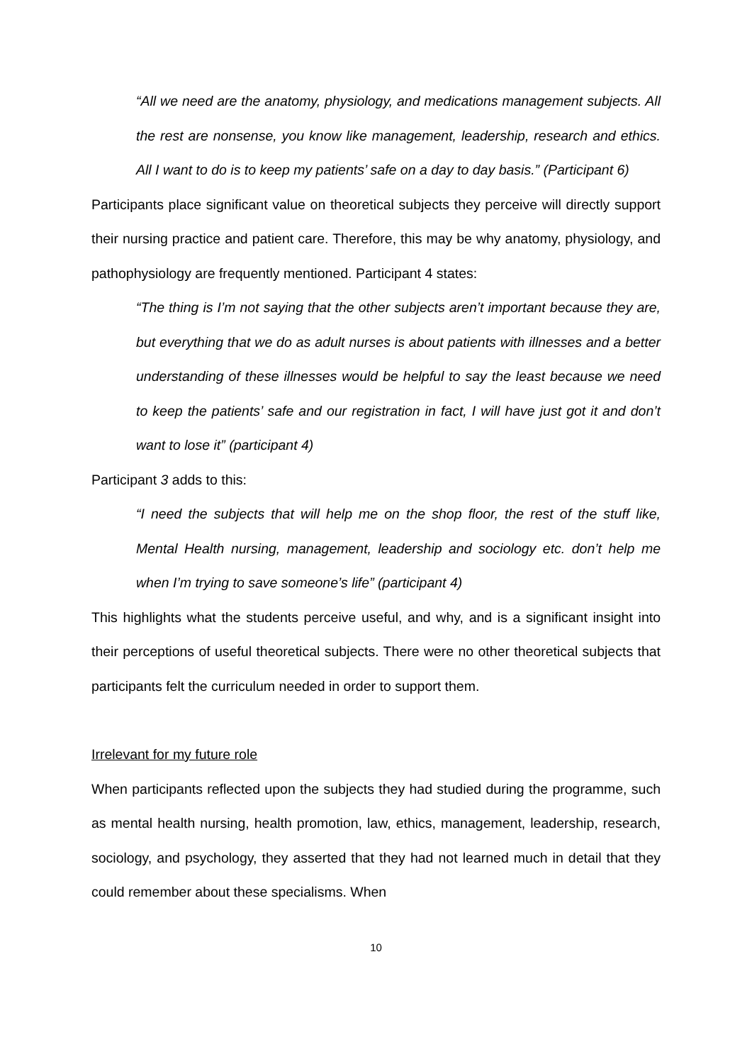“All we need are the anatomy, physiology, and medications management subjects. All the rest are nonsense, you know like management, leadership, research and ethics. All I want to do is to keep my patients’ safe on a day to day basis.” (Participant 6)
Participants place significant value on theoretical subjects they perceive will directly support their nursing practice and patient care. Therefore, this may be why anatomy, physiology, and pathophysiology are frequently mentioned. Participant 4 states:
“The thing is I’m not saying that the other subjects aren’t important because they are, but everything that we do as adult nurses is about patients with illnesses and a better understanding of these illnesses would be helpful to say the least because we need to keep the patients’ safe and our registration in fact, I will have just got it and don’t want to lose it” (participant 4)
Participant 3 adds to this:
“I need the subjects that will help me on the shop floor, the rest of the stuff like, Mental Health nursing, management, leadership and sociology etc. don’t help me when I’m trying to save someone’s life” (participant 4)
This highlights what the students perceive useful, and why, and is a significant insight into their perceptions of useful theoretical subjects. There were no other theoretical subjects that participants felt the curriculum needed in order to support them.
Irrelevant for my future role
When participants reflected upon the subjects they had studied during the programme, such as mental health nursing, health promotion, law, ethics, management, leadership, research, sociology, and psychology, they asserted that they had not learned much in detail that they could remember about these specialisms. When
10